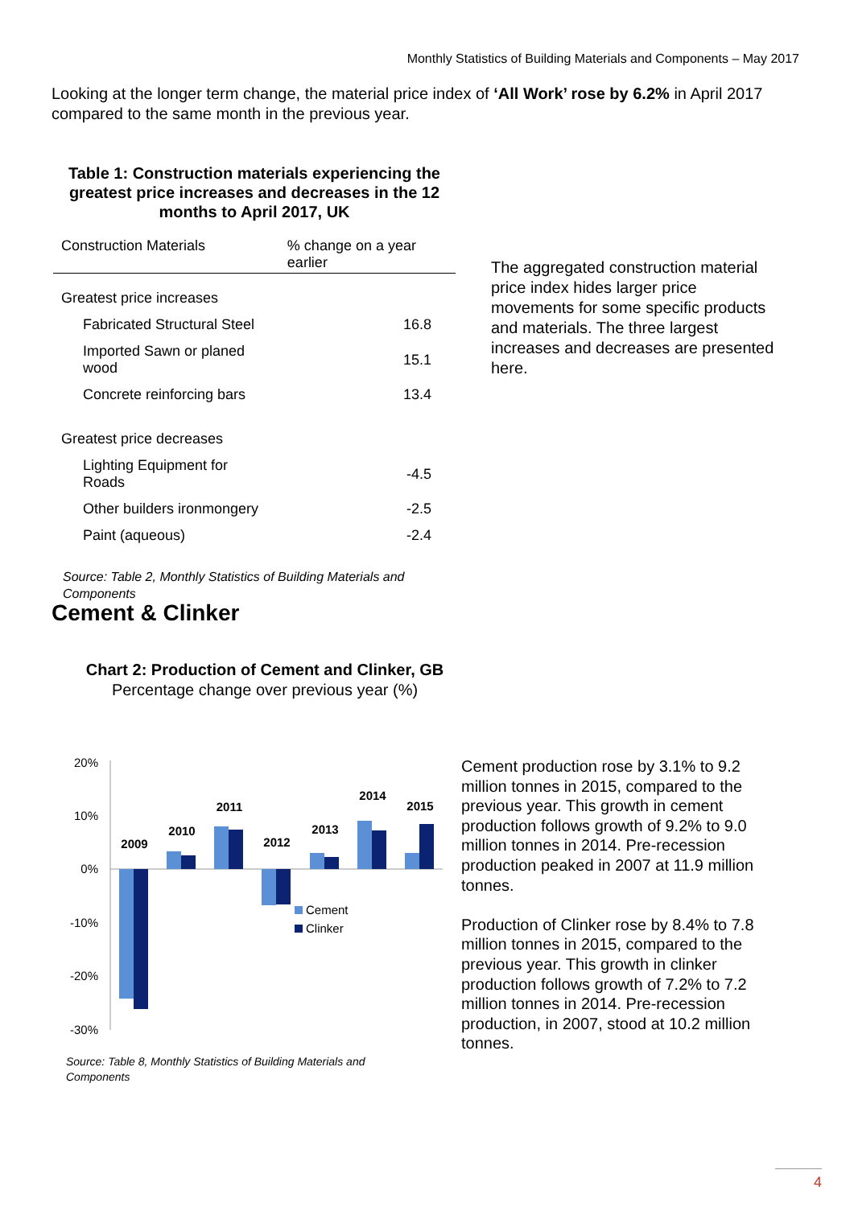Monthly Statistics of Building Materials and Components – May 2017
Looking at the longer term change, the material price index of ‘All Work’ rose by 6.2% in April 2017 compared to the same month in the previous year.
Table 1: Construction materials experiencing the greatest price increases and decreases in the 12 months to April 2017, UK
| Construction Materials | % change on a year earlier |
| --- | --- |
| Greatest price increases | |
| Fabricated Structural Steel | 16.8 |
| Imported Sawn or planed wood | 15.1 |
| Concrete reinforcing bars | 13.4 |
| Greatest price decreases | |
| Lighting Equipment for Roads | -4.5 |
| Other builders ironmongery | -2.5 |
| Paint (aqueous) | -2.4 |
Source: Table 2, Monthly Statistics of Building Materials and Components
The aggregated construction material price index hides larger price movements for some specific products and materials. The three largest increases and decreases are presented here.
Cement & Clinker
Chart 2: Production of Cement and Clinker, GB
Percentage change over previous year (%)
20%
10%
0%
-10%
-20%
-30%
2009
2010
2011
2012
2013
2014
2015
Cement
Clinker
Source: Table 8, Monthly Statistics of Building Materials and
Components
Cement production rose by 3.1% to 9.2 million tonnes in 2015, compared to the previous year. This growth in cement production follows growth of 9.2% to 9.0 million tonnes in 2014. Pre-recession production peaked in 2007 at 11.9 million tonnes.
Production of Clinker rose by 8.4% to 7.8 million tonnes in 2015, compared to the previous year. This growth in clinker production follows growth of 7.2% to 7.2 million tonnes in 2014. Pre-recession production, in 2007, stood at 10.2 million tonnes.
4